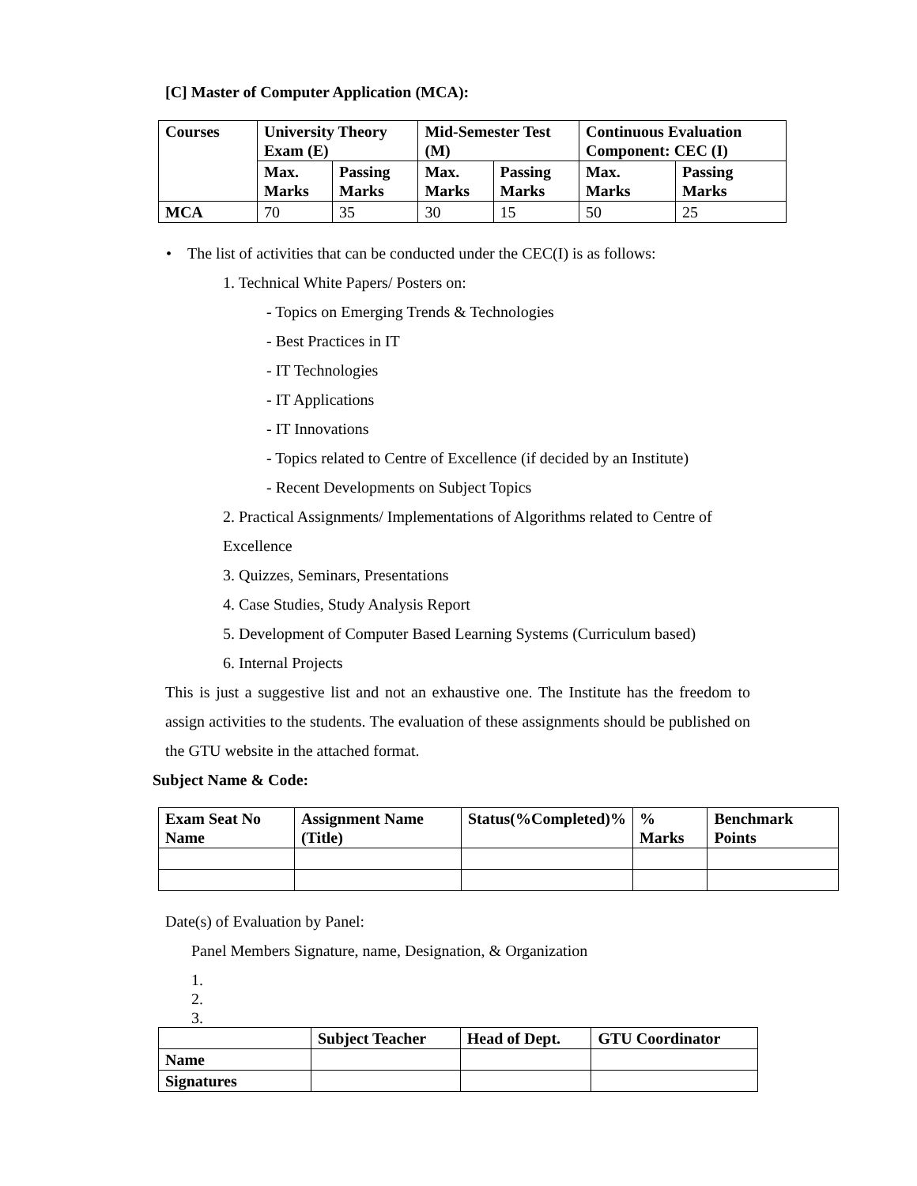[C] Master of Computer Application (MCA):
| Courses | University Theory Exam (E) | | Mid-Semester Test (M) | | Continuous Evaluation Component: CEC (I) | |
| --- | --- | --- | --- | --- | --- | --- |
| | Max. Marks | Passing Marks | Max. Marks | Passing Marks | Max. Marks | Passing Marks |
| MCA | 70 | 35 | 30 | 15 | 50 | 25 |
• The list of activities that can be conducted under the CEC(I) is as follows:
1. Technical White Papers/ Posters on:
- Topics on Emerging Trends & Technologies
- Best Practices in IT
- IT Technologies
- IT Applications
- IT Innovations
- Topics related to Centre of Excellence (if decided by an Institute)
- Recent Developments on Subject Topics
2. Practical Assignments/ Implementations of Algorithms related to Centre of Excellence
3. Quizzes, Seminars, Presentations
4. Case Studies, Study Analysis Report
5. Development of Computer Based Learning Systems (Curriculum based)
6. Internal Projects
This is just a suggestive list and not an exhaustive one. The Institute has the freedom to assign activities to the students. The evaluation of these assignments should be published on the GTU website in the attached format.
Subject Name & Code:
| Exam Seat No Name | Assignment Name (Title) | Status(%Completed)% | % Marks | Benchmark Points |
| --- | --- | --- | --- | --- |
Date(s) of Evaluation by Panel:
Panel Members Signature, name, Designation, & Organization
1.
2.
3.
| | Subject Teacher | Head of Dept. | GTU Coordinator |
| Name | | | |
| Signatures | | | |